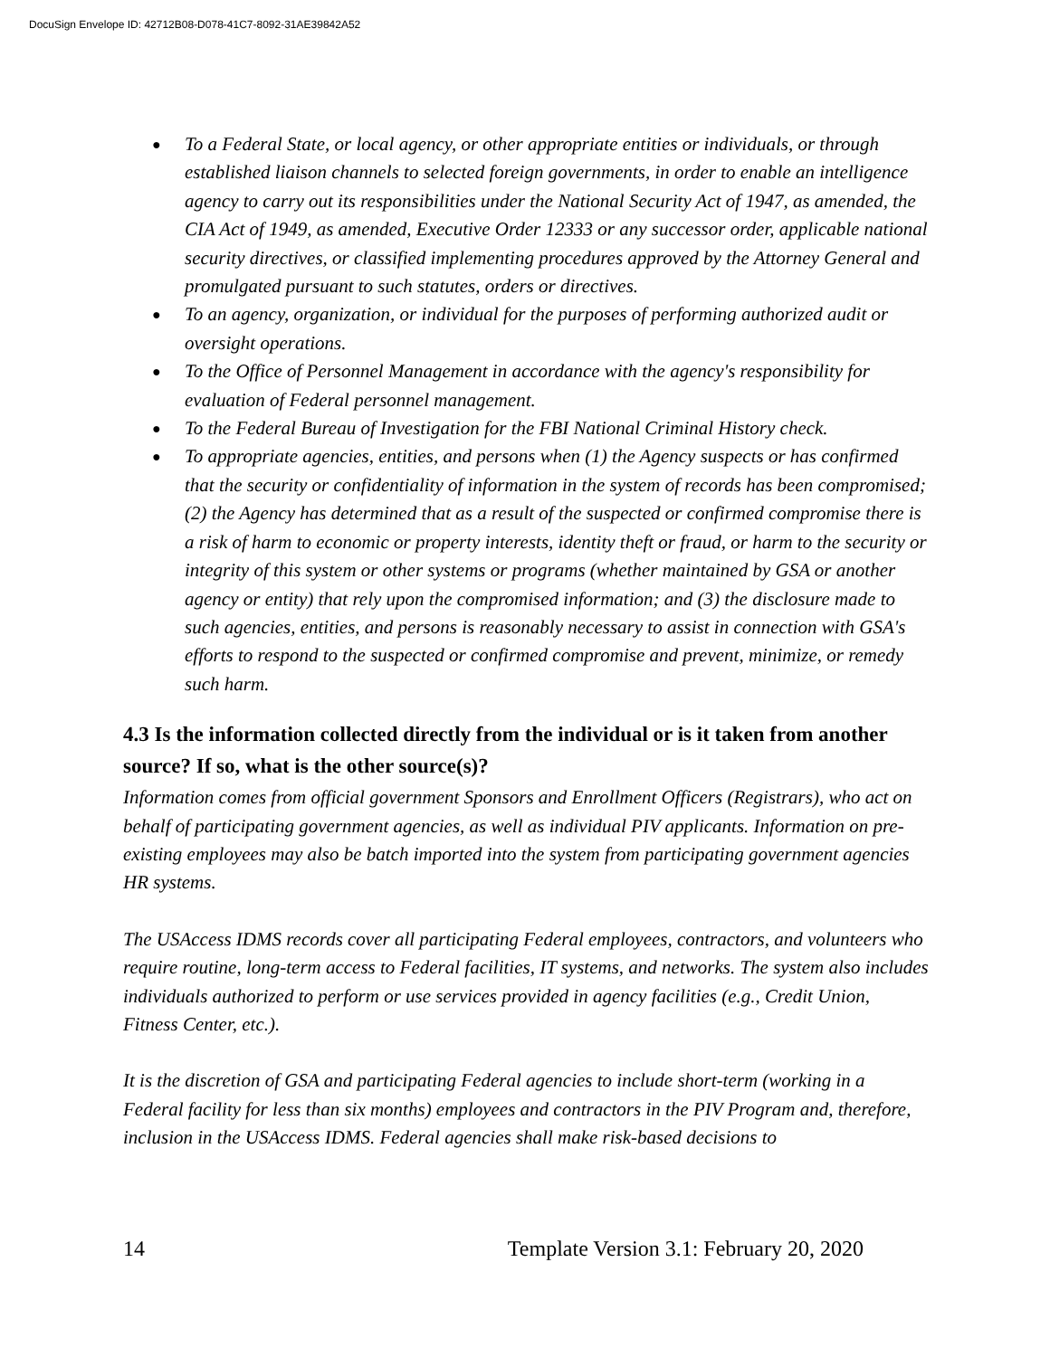DocuSign Envelope ID: 42712B08-D078-41C7-8092-31AE39842A52
● To a Federal State, or local agency, or other appropriate entities or individuals, or through established liaison channels to selected foreign governments, in order to enable an intelligence agency to carry out its responsibilities under the National Security Act of 1947, as amended, the CIA Act of 1949, as amended, Executive Order 12333 or any successor order, applicable national security directives, or classified implementing procedures approved by the Attorney General and promulgated pursuant to such statutes, orders or directives.
● To an agency, organization, or individual for the purposes of performing authorized audit or oversight operations.
● To the Office of Personnel Management in accordance with the agency's responsibility for evaluation of Federal personnel management.
● To the Federal Bureau of Investigation for the FBI National Criminal History check.
● To appropriate agencies, entities, and persons when (1) the Agency suspects or has confirmed that the security or confidentiality of information in the system of records has been compromised; (2) the Agency has determined that as a result of the suspected or confirmed compromise there is a risk of harm to economic or property interests, identity theft or fraud, or harm to the security or integrity of this system or other systems or programs (whether maintained by GSA or another agency or entity) that rely upon the compromised information; and (3) the disclosure made to such agencies, entities, and persons is reasonably necessary to assist in connection with GSA's efforts to respond to the suspected or confirmed compromise and prevent, minimize, or remedy such harm.
4.3 Is the information collected directly from the individual or is it taken from another source? If so, what is the other source(s)?
Information comes from official government Sponsors and Enrollment Officers (Registrars), who act on behalf of participating government agencies, as well as individual PIV applicants. Information on pre-existing employees may also be batch imported into the system from participating government agencies HR systems.
The USAccess IDMS records cover all participating Federal employees, contractors, and volunteers who require routine, long-term access to Federal facilities, IT systems, and networks. The system also includes individuals authorized to perform or use services provided in agency facilities (e.g., Credit Union, Fitness Center, etc.).
It is the discretion of GSA and participating Federal agencies to include short-term (working in a Federal facility for less than six months) employees and contractors in the PIV Program and, therefore, inclusion in the USAccess IDMS. Federal agencies shall make risk-based decisions to
14 Template Version 3.1: February 20, 2020